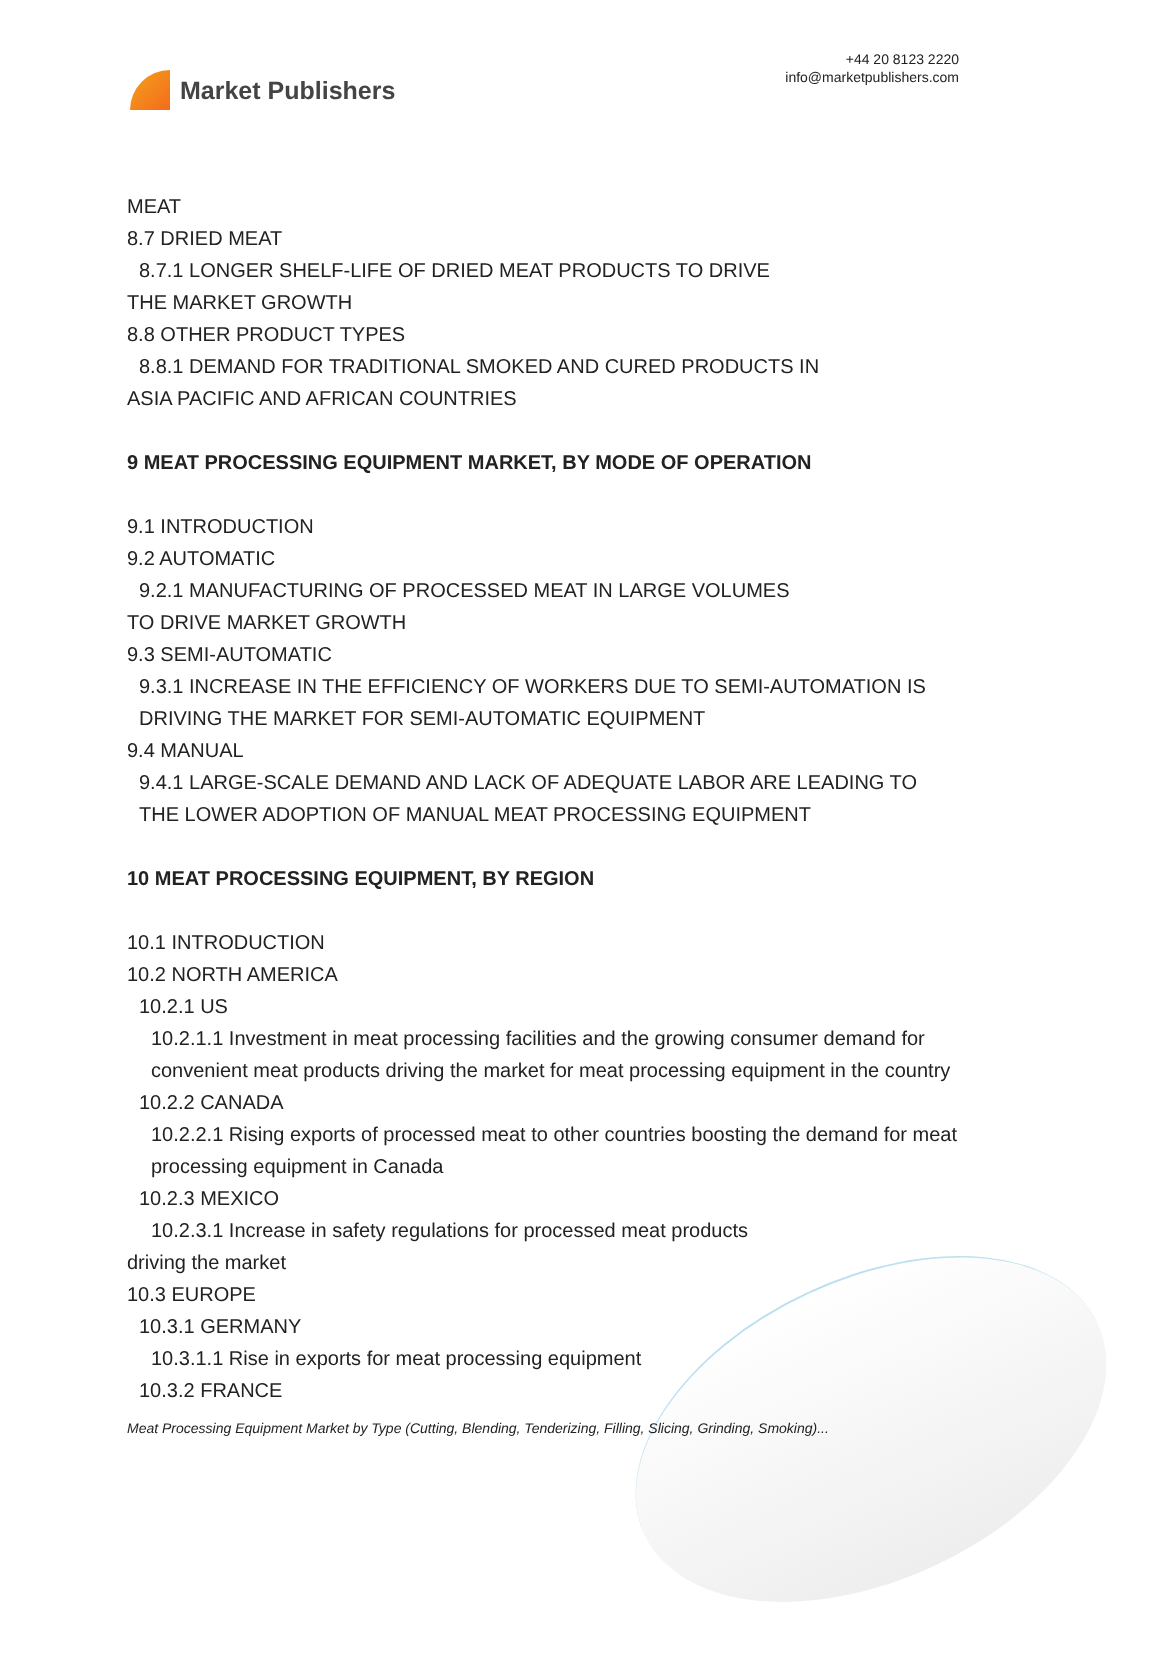Market Publishers
+44 20 8123 2220
info@marketpublishers.com
MEAT
8.7 DRIED MEAT
8.7.1 LONGER SHELF-LIFE OF DRIED MEAT PRODUCTS TO DRIVE
THE MARKET GROWTH
8.8 OTHER PRODUCT TYPES
8.8.1 DEMAND FOR TRADITIONAL SMOKED AND CURED PRODUCTS IN
ASIA PACIFIC AND AFRICAN COUNTRIES
9 MEAT PROCESSING EQUIPMENT MARKET, BY MODE OF OPERATION
9.1 INTRODUCTION
9.2 AUTOMATIC
9.2.1 MANUFACTURING OF PROCESSED MEAT IN LARGE VOLUMES
TO DRIVE MARKET GROWTH
9.3 SEMI-AUTOMATIC
9.3.1 INCREASE IN THE EFFICIENCY OF WORKERS DUE TO SEMI-AUTOMATION IS DRIVING THE MARKET FOR SEMI-AUTOMATIC EQUIPMENT
9.4 MANUAL
9.4.1 LARGE-SCALE DEMAND AND LACK OF ADEQUATE LABOR ARE LEADING TO THE LOWER ADOPTION OF MANUAL MEAT PROCESSING EQUIPMENT
10 MEAT PROCESSING EQUIPMENT, BY REGION
10.1 INTRODUCTION
10.2 NORTH AMERICA
10.2.1 US
10.2.1.1 Investment in meat processing facilities and the growing consumer demand for convenient meat products driving the market for meat processing equipment in the country
10.2.2 CANADA
10.2.2.1 Rising exports of processed meat to other countries boosting the demand for meat processing equipment in Canada
10.2.3 MEXICO
10.2.3.1 Increase in safety regulations for processed meat products
driving the market
10.3 EUROPE
10.3.1 GERMANY
10.3.1.1 Rise in exports for meat processing equipment
10.3.2 FRANCE
Meat Processing Equipment Market by Type (Cutting, Blending, Tenderizing, Filling, Slicing, Grinding, Smoking)...